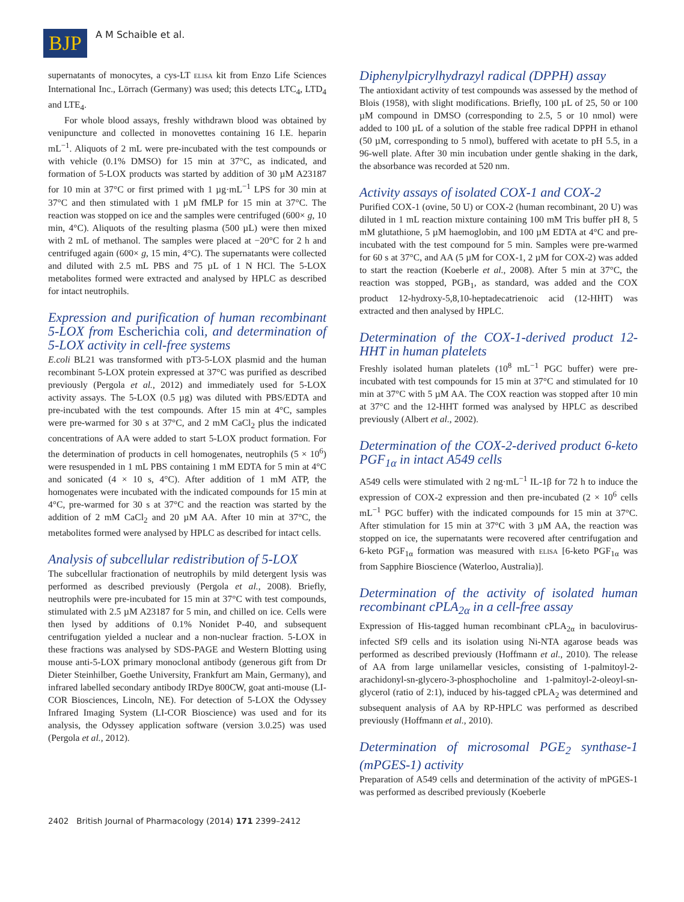BJP
A M Schaible et al.
supernatants of monocytes, a cys-LT ELISA kit from Enzo Life Sciences International Inc., Lörrach (Germany) was used; this detects LTC<sub>4</sub>, LTD<sub>4</sub> and LTE<sub>4</sub>.
For whole blood assays, freshly withdrawn blood was obtained by venipuncture and collected in monovettes containing 16 I.E. heparin mL<sup>−1</sup>. Aliquots of 2 mL were pre-incubated with the test compounds or with vehicle (0.1% DMSO) for 15 min at 37°C, as indicated, and formation of 5-LOX products was started by addition of 30 µM A23187 for 10 min at 37°C or first primed with 1 µg·mL<sup>−1</sup> LPS for 30 min at 37°C and then stimulated with 1 µM fMLP for 15 min at 37°C. The reaction was stopped on ice and the samples were centrifuged (600× g, 10 min, 4°C). Aliquots of the resulting plasma (500 µL) were then mixed with 2 mL of methanol. The samples were placed at −20°C for 2 h and centrifuged again (600× g, 15 min, 4°C). The supernatants were collected and diluted with 2.5 mL PBS and 75 µL of 1 N HCl. The 5-LOX metabolites formed were extracted and analysed by HPLC as described for intact neutrophils.
Expression and purification of human recombinant 5-LOX from Escherichia coli, and determination of 5-LOX activity in cell-free systems
E.coli BL21 was transformed with pT3-5-LOX plasmid and the human recombinant 5-LOX protein expressed at 37°C was purified as described previously (Pergola et al., 2012) and immediately used for 5-LOX activity assays. The 5-LOX (0.5 µg) was diluted with PBS/EDTA and pre-incubated with the test compounds. After 15 min at 4°C, samples were pre-warmed for 30 s at 37°C, and 2 mM CaCl<sub>2</sub> plus the indicated concentrations of AA were added to start 5-LOX product formation. For the determination of products in cell homogenates, neutrophils (5 × 10<sup>6</sup>) were resuspended in 1 mL PBS containing 1 mM EDTA for 5 min at 4°C and sonicated (4 × 10 s, 4°C). After addition of 1 mM ATP, the homogenates were incubated with the indicated compounds for 15 min at 4°C, pre-warmed for 30 s at 37°C and the reaction was started by the addition of 2 mM CaCl<sub>2</sub> and 20 µM AA. After 10 min at 37°C, the metabolites formed were analysed by HPLC as described for intact cells.
Analysis of subcellular redistribution of 5-LOX
The subcellular fractionation of neutrophils by mild detergent lysis was performed as described previously (Pergola et al., 2008). Briefly, neutrophils were pre-incubated for 15 min at 37°C with test compounds, stimulated with 2.5 µM A23187 for 5 min, and chilled on ice. Cells were then lysed by additions of 0.1% Nonidet P-40, and subsequent centrifugation yielded a nuclear and a non-nuclear fraction. 5-LOX in these fractions was analysed by SDS-PAGE and Western Blotting using mouse anti-5-LOX primary monoclonal antibody (generous gift from Dr Dieter Steinhilber, Goethe University, Frankfurt am Main, Germany), and infrared labelled secondary antibody IRDye 800CW, goat anti-mouse (LI-COR Biosciences, Lincoln, NE). For detection of 5-LOX the Odyssey Infrared Imaging System (LI-COR Bioscience) was used and for its analysis, the Odyssey application software (version 3.0.25) was used (Pergola et al., 2012).
Diphenylpicrylhydrazyl radical (DPPH) assay
The antioxidant activity of test compounds was assessed by the method of Blois (1958), with slight modifications. Briefly, 100 µL of 25, 50 or 100 µM compound in DMSO (corresponding to 2.5, 5 or 10 nmol) were added to 100 µL of a solution of the stable free radical DPPH in ethanol (50 µM, corresponding to 5 nmol), buffered with acetate to pH 5.5, in a 96-well plate. After 30 min incubation under gentle shaking in the dark, the absorbance was recorded at 520 nm.
Activity assays of isolated COX-1 and COX-2
Purified COX-1 (ovine, 50 U) or COX-2 (human recombinant, 20 U) was diluted in 1 mL reaction mixture containing 100 mM Tris buffer pH 8, 5 mM glutathione, 5 µM haemoglobin, and 100 µM EDTA at 4°C and pre-incubated with the test compound for 5 min. Samples were pre-warmed for 60 s at 37°C, and AA (5 µM for COX-1, 2 µM for COX-2) was added to start the reaction (Koeberle et al., 2008). After 5 min at 37°C, the reaction was stopped, PGB<sub>1</sub>, as standard, was added and the COX product 12-hydroxy-5,8,10-heptadecatrienoic acid (12-HHT) was extracted and then analysed by HPLC.
Determination of the COX-1-derived product 12-HHT in human platelets
Freshly isolated human platelets (10<sup>8</sup> mL<sup>−1</sup> PGC buffer) were pre-incubated with test compounds for 15 min at 37°C and stimulated for 10 min at 37°C with 5 µM AA. The COX reaction was stopped after 10 min at 37°C and the 12-HHT formed was analysed by HPLC as described previously (Albert et al., 2002).
Determination of the COX-2-derived product 6-keto PGF<sub>1α</sub> in intact A549 cells
A549 cells were stimulated with 2 ng·mL<sup>−1</sup> IL-1β for 72 h to induce the expression of COX-2 expression and then pre-incubated (2 × 10<sup>6</sup> cells mL<sup>−1</sup> PGC buffer) with the indicated compounds for 15 min at 37°C. After stimulation for 15 min at 37°C with 3 µM AA, the reaction was stopped on ice, the supernatants were recovered after centrifugation and 6-keto PGF<sub>1α</sub> formation was measured with ELISA [6-keto PGF<sub>1α</sub> was from Sapphire Bioscience (Waterloo, Australia)].
Determination of the activity of isolated human recombinant cPLA<sub>2α</sub> in a cell-free assay
Expression of His-tagged human recombinant cPLA<sub>2α</sub> in baculovirus-infected Sf9 cells and its isolation using Ni-NTA agarose beads was performed as described previously (Hoffmann et al., 2010). The release of AA from large unilamellar vesicles, consisting of 1-palmitoyl-2-arachidonyl-sn-glycero-3-phosphocholine and 1-palmitoyl-2-oleoyl-sn-glycerol (ratio of 2:1), induced by his-tagged cPLA<sub>2</sub> was determined and subsequent analysis of AA by RP-HPLC was performed as described previously (Hoffmann et al., 2010).
Determination of microsomal PGE<sub>2</sub> synthase-1 (mPGES-1) activity
Preparation of A549 cells and determination of the activity of mPGES-1 was performed as described previously (Koeberle
2402 British Journal of Pharmacology (2014) 171 2399–2412